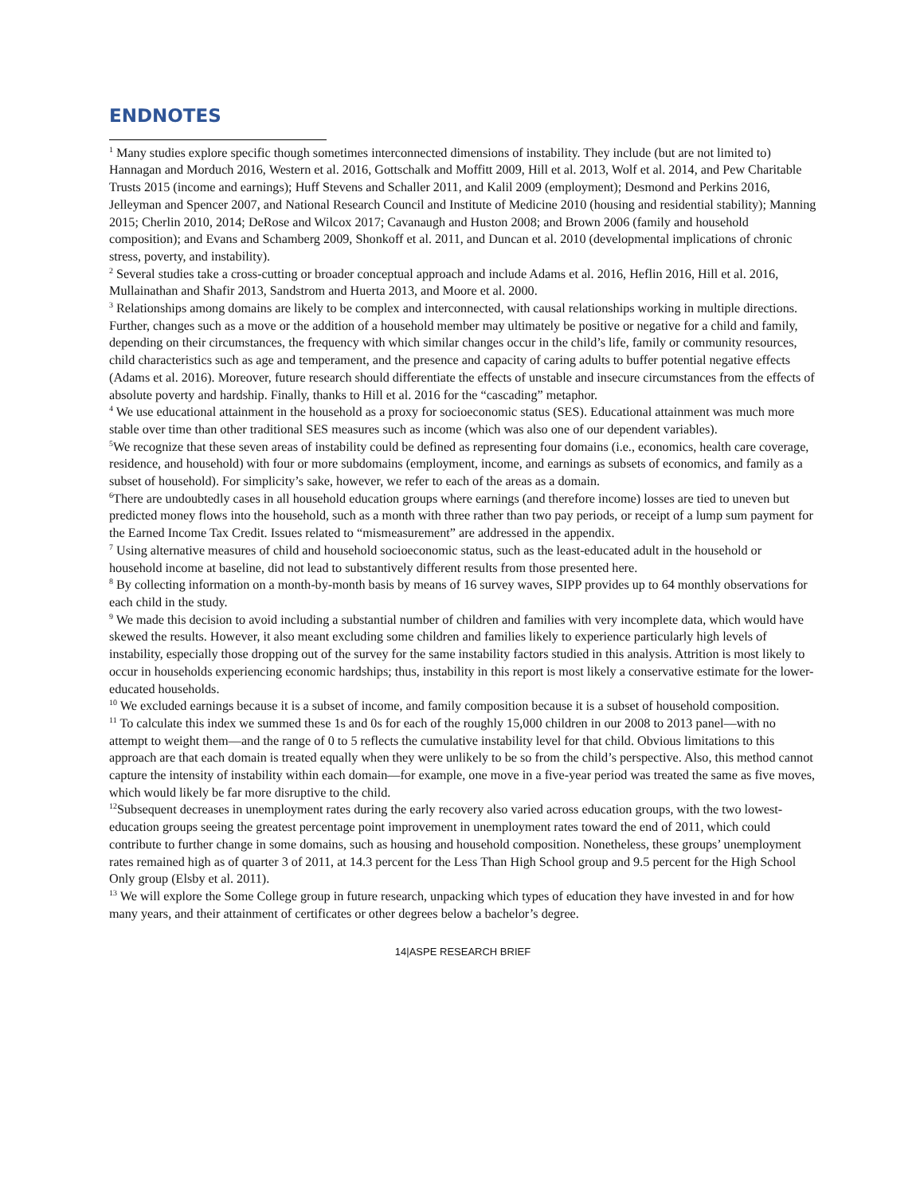ENDNOTES
<sup>1</sup> Many studies explore specific though sometimes interconnected dimensions of instability. They include (but are not limited to) Hannagan and Morduch 2016, Western et al. 2016, Gottschalk and Moffitt 2009, Hill et al. 2013, Wolf et al. 2014, and Pew Charitable Trusts 2015 (income and earnings); Huff Stevens and Schaller 2011, and Kalil 2009 (employment); Desmond and Perkins 2016, Jelleyman and Spencer 2007, and National Research Council and Institute of Medicine 2010 (housing and residential stability); Manning 2015; Cherlin 2010, 2014; DeRose and Wilcox 2017; Cavanaugh and Huston 2008; and Brown 2006 (family and household composition); and Evans and Schamberg 2009, Shonkoff et al. 2011, and Duncan et al. 2010 (developmental implications of chronic stress, poverty, and instability).
<sup>2</sup> Several studies take a cross-cutting or broader conceptual approach and include Adams et al. 2016, Heflin 2016, Hill et al. 2016, Mullainathan and Shafir 2013, Sandstrom and Huerta 2013, and Moore et al. 2000.
<sup>3</sup> Relationships among domains are likely to be complex and interconnected, with causal relationships working in multiple directions. Further, changes such as a move or the addition of a household member may ultimately be positive or negative for a child and family, depending on their circumstances, the frequency with which similar changes occur in the child’s life, family or community resources, child characteristics such as age and temperament, and the presence and capacity of caring adults to buffer potential negative effects (Adams et al. 2016). Moreover, future research should differentiate the effects of unstable and insecure circumstances from the effects of absolute poverty and hardship. Finally, thanks to Hill et al. 2016 for the “cascading” metaphor.
<sup>4</sup> We use educational attainment in the household as a proxy for socioeconomic status (SES). Educational attainment was much more stable over time than other traditional SES measures such as income (which was also one of our dependent variables).
<sup>5</sup> We recognize that these seven areas of instability could be defined as representing four domains (i.e., economics, health care coverage, residence, and household) with four or more subdomains (employment, income, and earnings as subsets of economics, and family as a subset of household). For simplicity’s sake, however, we refer to each of the areas as a domain.
<sup>6</sup> There are undoubtedly cases in all household education groups where earnings (and therefore income) losses are tied to uneven but predicted money flows into the household, such as a month with three rather than two pay periods, or receipt of a lump sum payment for the Earned Income Tax Credit. Issues related to “mismeasurement” are addressed in the appendix.
<sup>7</sup> Using alternative measures of child and household socioeconomic status, such as the least-educated adult in the household or household income at baseline, did not lead to substantively different results from those presented here.
<sup>8</sup> By collecting information on a month-by-month basis by means of 16 survey waves, SIPP provides up to 64 monthly observations for each child in the study.
<sup>9</sup> We made this decision to avoid including a substantial number of children and families with very incomplete data, which would have skewed the results. However, it also meant excluding some children and families likely to experience particularly high levels of instability, especially those dropping out of the survey for the same instability factors studied in this analysis. Attrition is most likely to occur in households experiencing economic hardships; thus, instability in this report is most likely a conservative estimate for the lower-educated households.
<sup>10</sup> We excluded earnings because it is a subset of income, and family composition because it is a subset of household composition.
<sup>11</sup> To calculate this index we summed these 1s and 0s for each of the roughly 15,000 children in our 2008 to 2013 panel—with no attempt to weight them—and the range of 0 to 5 reflects the cumulative instability level for that child. Obvious limitations to this approach are that each domain is treated equally when they were unlikely to be so from the child’s perspective. Also, this method cannot capture the intensity of instability within each domain—for example, one move in a five-year period was treated the same as five moves, which would likely be far more disruptive to the child.
<sup>12</sup> Subsequent decreases in unemployment rates during the early recovery also varied across education groups, with the two lowest-education groups seeing the greatest percentage point improvement in unemployment rates toward the end of 2011, which could contribute to further change in some domains, such as housing and household composition. Nonetheless, these groups’ unemployment rates remained high as of quarter 3 of 2011, at 14.3 percent for the Less Than High School group and 9.5 percent for the High School Only group (Elsby et al. 2011).
<sup>13</sup> We will explore the Some College group in future research, unpacking which types of education they have invested in and for how many years, and their attainment of certificates or other degrees below a bachelor’s degree.
14|ASPE RESEARCH BRIEF